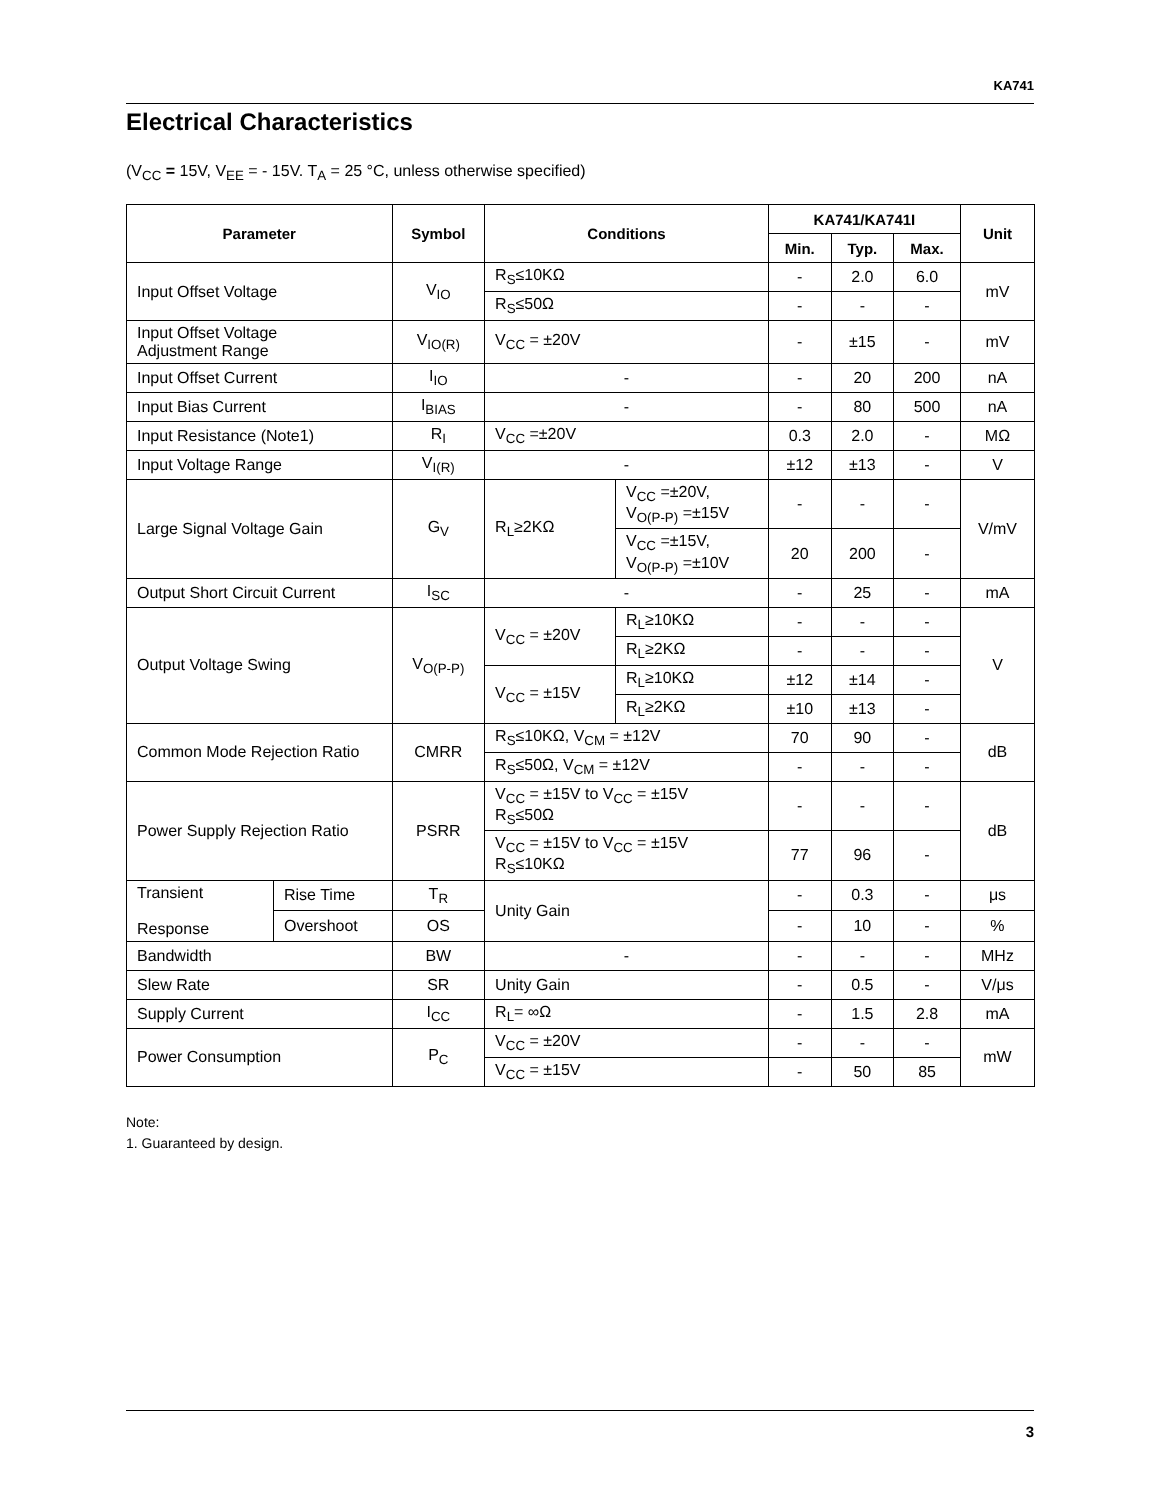KA741
Electrical Characteristics
(V<sub>CC</sub> = 15V, V<sub>EE</sub> = - 15V. T<sub>A</sub> = 25 °C, unless otherwise specified)
| Parameter | | Symbol | Conditions | | KA741/KA741I | | | Unit |
| --- | --- | --- | --- | --- | --- | --- | --- | --- |
| | | | | | Min. | Typ. | Max. | |
| Input Offset Voltage | | V<sub>IO</sub> | R<sub>S</sub>≤10KΩ | | - | 2.0 | 6.0 | mV |
| | | | R<sub>S</sub>≤50Ω | | - | - | - | |
| Input Offset Voltage Adjustment Range | | V<sub>IO(R)</sub> | V<sub>CC</sub> = ±20V | | - | ±15 | - | mV |
| Input Offset Current | | I<sub>IO</sub> | - | | - | 20 | 200 | nA |
| Input Bias Current | | I<sub>BIAS</sub> | - | | - | 80 | 500 | nA |
| Input Resistance (Note1) | | R<sub>I</sub> | V<sub>CC</sub> =±20V | | 0.3 | 2.0 | - | MΩ |
| Input Voltage Range | | V<sub>I(R)</sub> | - | | ±12 | ±13 | - | V |
| Large Signal Voltage Gain | | G<sub>V</sub> | R<sub>L</sub>≥2KΩ | V<sub>CC</sub> =±20V, V<sub>O(P-P)</sub> =±15V | - | - | - | V/mV |
| | | | | V<sub>CC</sub> =±15V, V<sub>O(P-P)</sub> =±10V | 20 | 200 | - | |
| Output Short Circuit Current | | I<sub>SC</sub> | - | | - | 25 | - | mA |
| Output Voltage Swing | | V<sub>O(P-P)</sub> | V<sub>CC</sub> = ±20V | R<sub>L</sub>≥10KΩ | - | - | - | V |
| | | | | R<sub>L</sub>≥2KΩ | - | - | - | |
| | | | V<sub>CC</sub> = ±15V | R<sub>L</sub>≥10KΩ | ±12 | ±14 | - | |
| | | | | R<sub>L</sub>≥2KΩ | ±10 | ±13 | - | |
| Common Mode Rejection Ratio | | CMRR | R<sub>S</sub>≤10KΩ, V<sub>CM</sub> = ±12V | | 70 | 90 | - | dB |
| | | | R<sub>S</sub>≤50Ω, V<sub>CM</sub> = ±12V | | - | - | - | |
| Power Supply Rejection Ratio | | PSRR | V<sub>CC</sub> = ±15V to V<sub>CC</sub> = ±15V R<sub>S</sub>≤50Ω | | - | - | - | dB |
| | | | V<sub>CC</sub> = ±15V to V<sub>CC</sub> = ±15V R<sub>S</sub>≤10KΩ | | 77 | 96 | - | |
| Transient Response | Rise Time | T<sub>R</sub> | Unity Gain | | - | 0.3 | - | μs |
| | Overshoot | OS | | | - | 10 | - | % |
| Bandwidth | | BW | - | | - | - | - | MHz |
| Slew Rate | | SR | Unity Gain | | - | 0.5 | - | V/μs |
| Supply Current | | I<sub>CC</sub> | R<sub>L</sub>= ∞Ω | | - | 1.5 | 2.8 | mA |
| Power Consumption | | P<sub>C</sub> | V<sub>CC</sub> = ±20V | | - | - | - | mW |
| | | | V<sub>CC</sub> = ±15V | | - | 50 | 85 | |
Note:
1. Guaranteed by design.
3